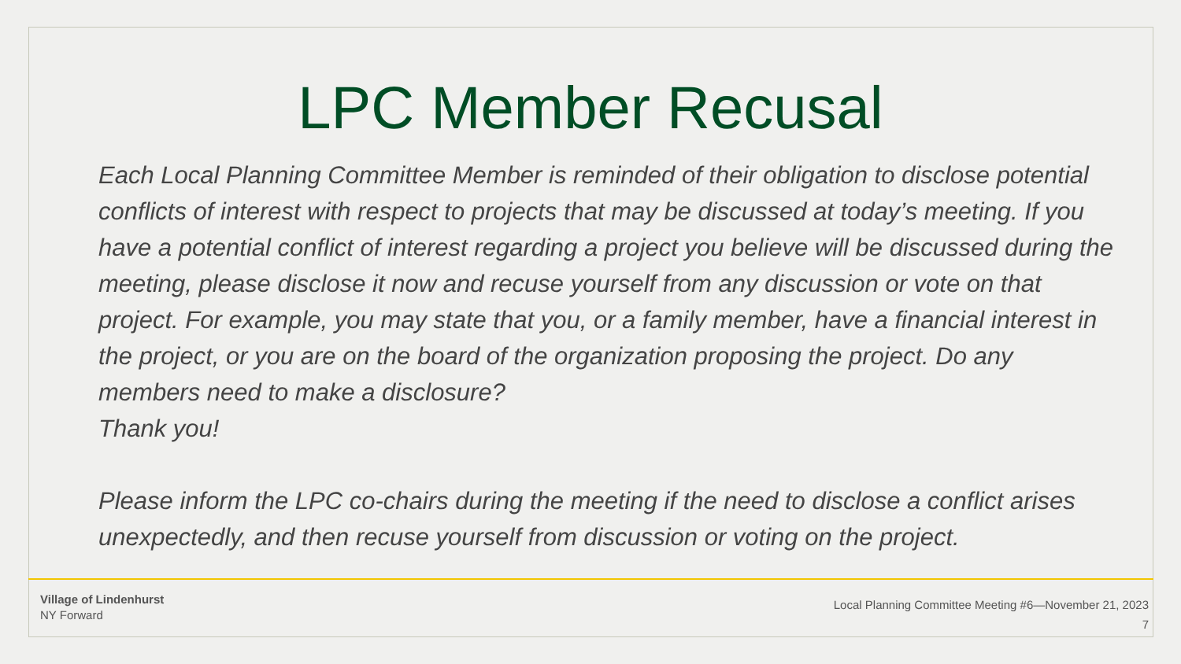LPC Member Recusal
Each Local Planning Committee Member is reminded of their obligation to disclose potential conflicts of interest with respect to projects that may be discussed at today’s meeting. If you have a potential conflict of interest regarding a project you believe will be discussed during the meeting, please disclose it now and recuse yourself from any discussion or vote on that project. For example, you may state that you, or a family member, have a financial interest in the project, or you are on the board of the organization proposing the project. Do any members need to make a disclosure?
Thank you!
Please inform the LPC co-chairs during the meeting if the need to disclose a conflict arises unexpectedly, and then recuse yourself from discussion or voting on the project.
Village of Lindenhurst
NY Forward
Local Planning Committee Meeting #6—November 21, 2023
7